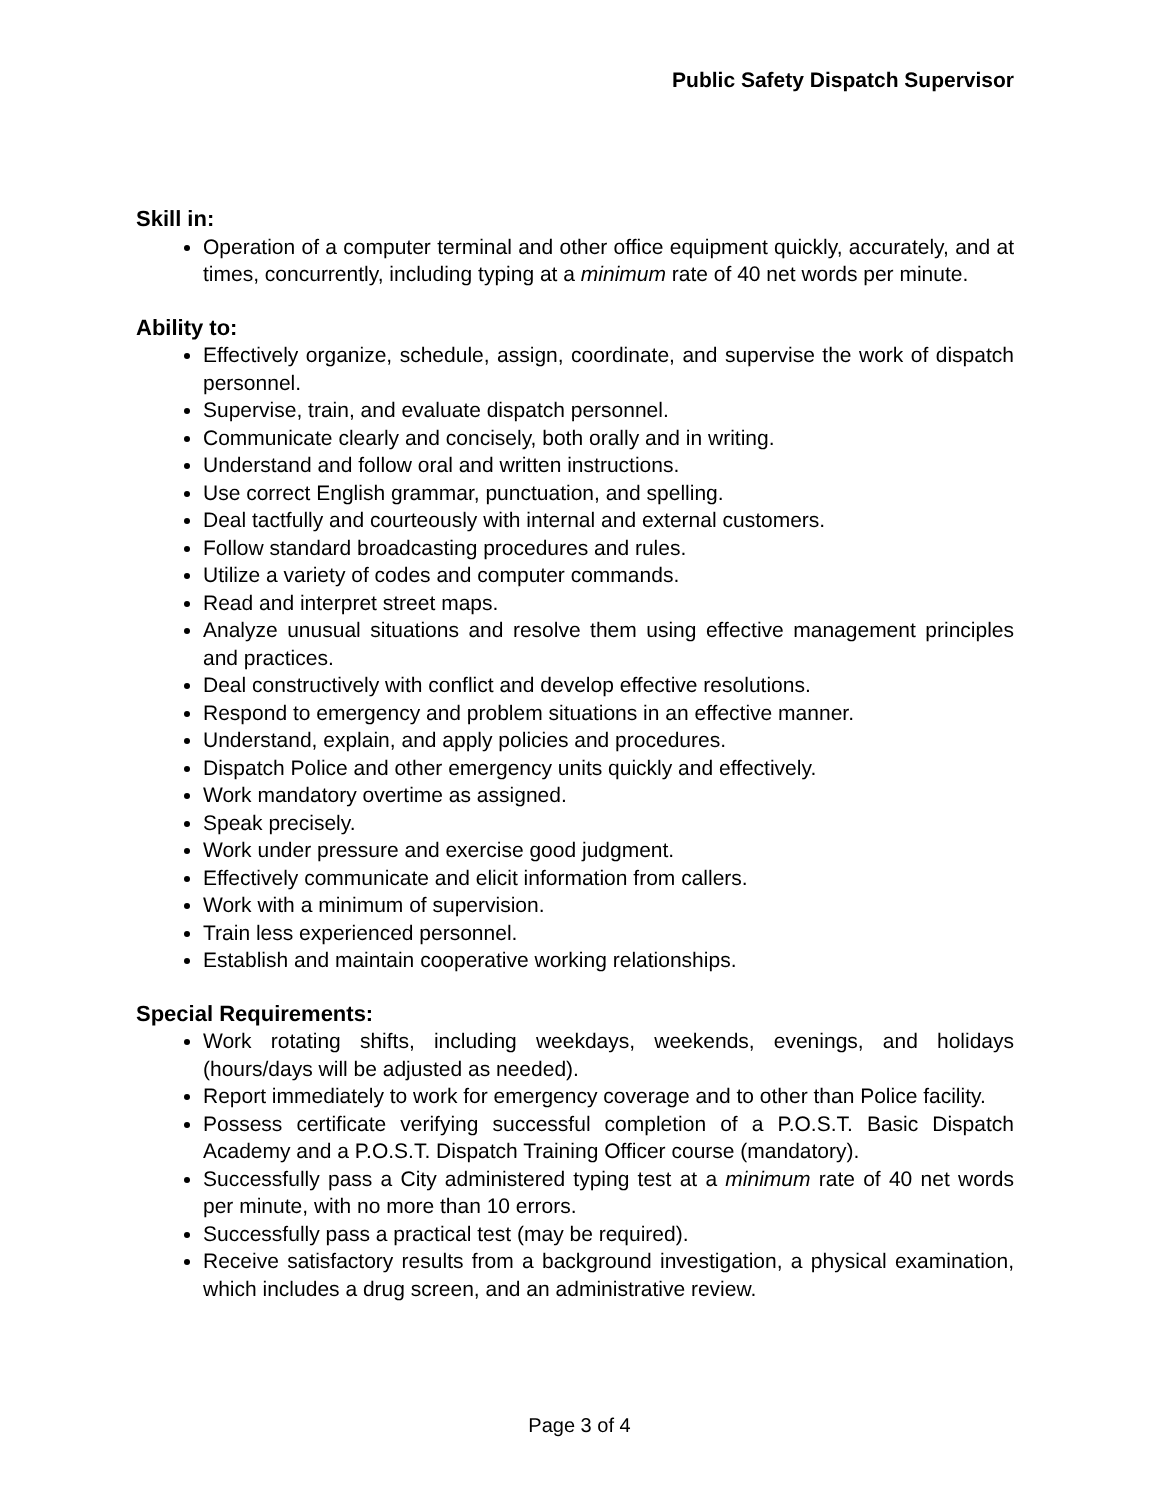Public Safety Dispatch Supervisor
Skill in:
Operation of a computer terminal and other office equipment quickly, accurately, and at times, concurrently, including typing at a minimum rate of 40 net words per minute.
Ability to:
Effectively organize, schedule, assign, coordinate, and supervise the work of dispatch personnel.
Supervise, train, and evaluate dispatch personnel.
Communicate clearly and concisely, both orally and in writing.
Understand and follow oral and written instructions.
Use correct English grammar, punctuation, and spelling.
Deal tactfully and courteously with internal and external customers.
Follow standard broadcasting procedures and rules.
Utilize a variety of codes and computer commands.
Read and interpret street maps.
Analyze unusual situations and resolve them using effective management principles and practices.
Deal constructively with conflict and develop effective resolutions.
Respond to emergency and problem situations in an effective manner.
Understand, explain, and apply policies and procedures.
Dispatch Police and other emergency units quickly and effectively.
Work mandatory overtime as assigned.
Speak precisely.
Work under pressure and exercise good judgment.
Effectively communicate and elicit information from callers.
Work with a minimum of supervision.
Train less experienced personnel.
Establish and maintain cooperative working relationships.
Special Requirements:
Work rotating shifts, including weekdays, weekends, evenings, and holidays (hours/days will be adjusted as needed).
Report immediately to work for emergency coverage and to other than Police facility.
Possess certificate verifying successful completion of a P.O.S.T. Basic Dispatch Academy and a P.O.S.T. Dispatch Training Officer course (mandatory).
Successfully pass a City administered typing test at a minimum rate of 40 net words per minute, with no more than 10 errors.
Successfully pass a practical test (may be required).
Receive satisfactory results from a background investigation, a physical examination, which includes a drug screen, and an administrative review.
Page 3 of 4